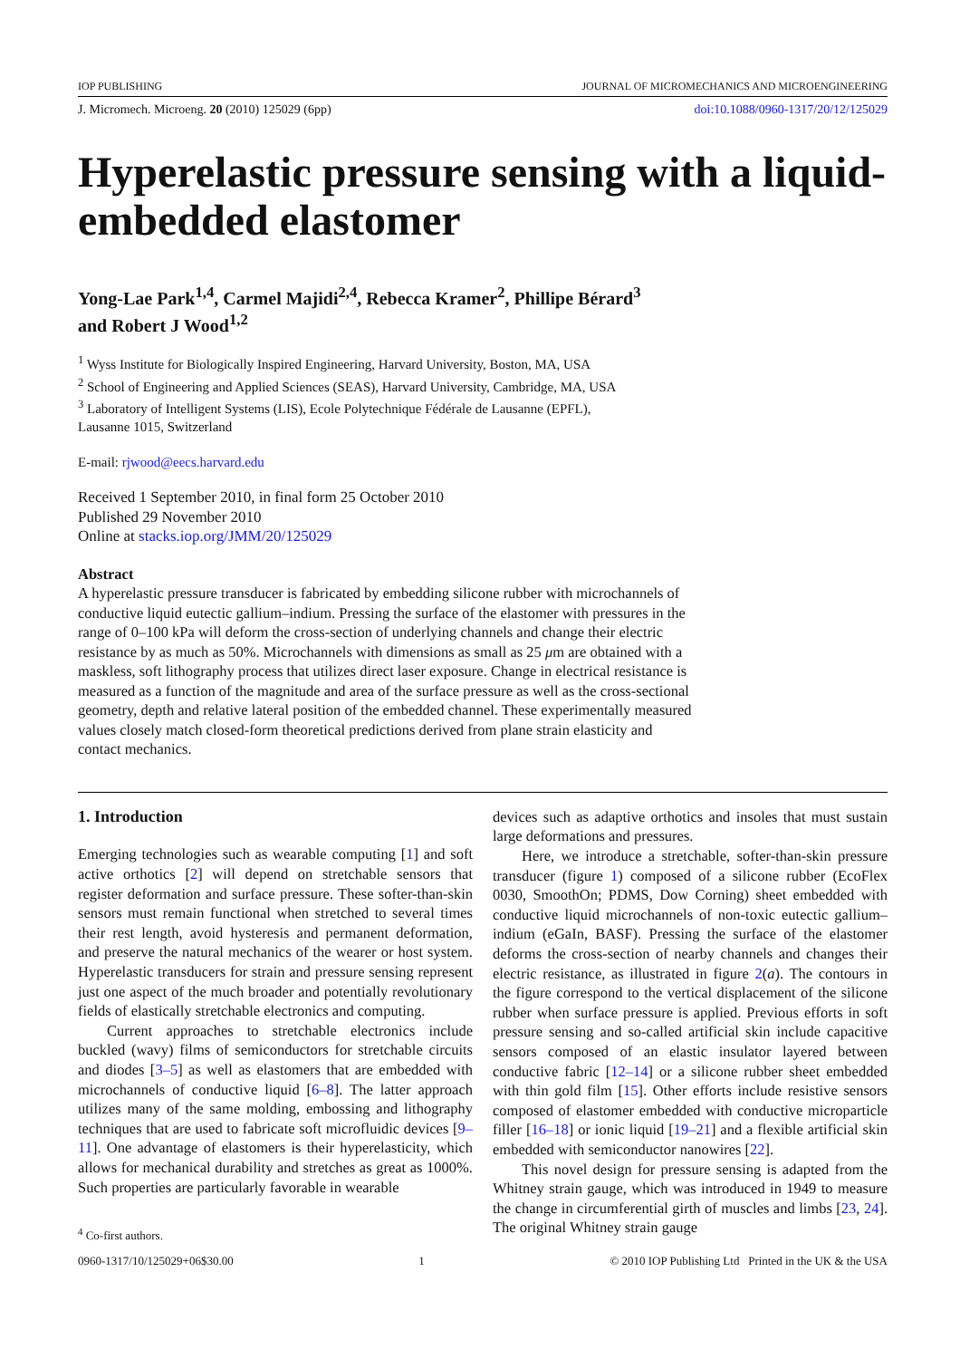IOP PUBLISHING JOURNAL OF MICROMECHANICS AND MICROENGINEERING
J. Micromech. Microeng. 20 (2010) 125029 (6pp) doi:10.1088/0960-1317/20/12/125029
Hyperelastic pressure sensing with a liquid-embedded elastomer
Yong-Lae Park<sup>1,4</sup>, Carmel Majidi<sup>2,4</sup>, Rebecca Kramer<sup>2</sup>, Phillipe Bérard<sup>3</sup>
and Robert J Wood<sup>1,2</sup>
<sup>1</sup> Wyss Institute for Biologically Inspired Engineering, Harvard University, Boston, MA, USA
<sup>2</sup> School of Engineering and Applied Sciences (SEAS), Harvard University, Cambridge, MA, USA
<sup>3</sup> Laboratory of Intelligent Systems (LIS), Ecole Polytechnique Fédérale de Lausanne (EPFL),
Lausanne 1015, Switzerland
E-mail: rjwood@eecs.harvard.edu
Received 1 September 2010, in final form 25 October 2010
Published 29 November 2010
Online at stacks.iop.org/JMM/20/125029
Abstract
A hyperelastic pressure transducer is fabricated by embedding silicone rubber with microchannels of conductive liquid eutectic gallium–indium. Pressing the surface of the elastomer with pressures in the range of 0–100 kPa will deform the cross-section of underlying channels and change their electric resistance by as much as 50%. Microchannels with dimensions as small as 25 μm are obtained with a maskless, soft lithography process that utilizes direct laser exposure. Change in electrical resistance is measured as a function of the magnitude and area of the surface pressure as well as the cross-sectional geometry, depth and relative lateral position of the embedded channel. These experimentally measured values closely match closed-form theoretical predictions derived from plane strain elasticity and contact mechanics.
1. Introduction
Emerging technologies such as wearable computing [1] and soft active orthotics [2] will depend on stretchable sensors that register deformation and surface pressure. These softer-than-skin sensors must remain functional when stretched to several times their rest length, avoid hysteresis and permanent deformation, and preserve the natural mechanics of the wearer or host system. Hyperelastic transducers for strain and pressure sensing represent just one aspect of the much broader and potentially revolutionary fields of elastically stretchable electronics and computing.
Current approaches to stretchable electronics include buckled (wavy) films of semiconductors for stretchable circuits and diodes [3–5] as well as elastomers that are embedded with microchannels of conductive liquid [6–8]. The latter approach utilizes many of the same molding, embossing and lithography techniques that are used to fabricate soft microfluidic devices [9–11]. One advantage of elastomers is their hyperelasticity, which allows for mechanical durability and stretches as great as 1000%. Such properties are particularly favorable in wearable
<sup>4</sup> Co-first authors.
devices such as adaptive orthotics and insoles that must sustain large deformations and pressures.
Here, we introduce a stretchable, softer-than-skin pressure transducer (figure 1) composed of a silicone rubber (EcoFlex 0030, SmoothOn; PDMS, Dow Corning) sheet embedded with conductive liquid microchannels of non-toxic eutectic gallium–indium (eGaIn, BASF). Pressing the surface of the elastomer deforms the cross-section of nearby channels and changes their electric resistance, as illustrated in figure 2(a). The contours in the figure correspond to the vertical displacement of the silicone rubber when surface pressure is applied. Previous efforts in soft pressure sensing and so-called artificial skin include capacitive sensors composed of an elastic insulator layered between conductive fabric [12–14] or a silicone rubber sheet embedded with thin gold film [15]. Other efforts include resistive sensors composed of elastomer embedded with conductive microparticle filler [16–18] or ionic liquid [19–21] and a flexible artificial skin embedded with semiconductor nanowires [22].
This novel design for pressure sensing is adapted from the Whitney strain gauge, which was introduced in 1949 to measure the change in circumferential girth of muscles and limbs [23, 24]. The original Whitney strain gauge
0960-1317/10/125029+06$30.00 1 © 2010 IOP Publishing Ltd Printed in the UK & the USA